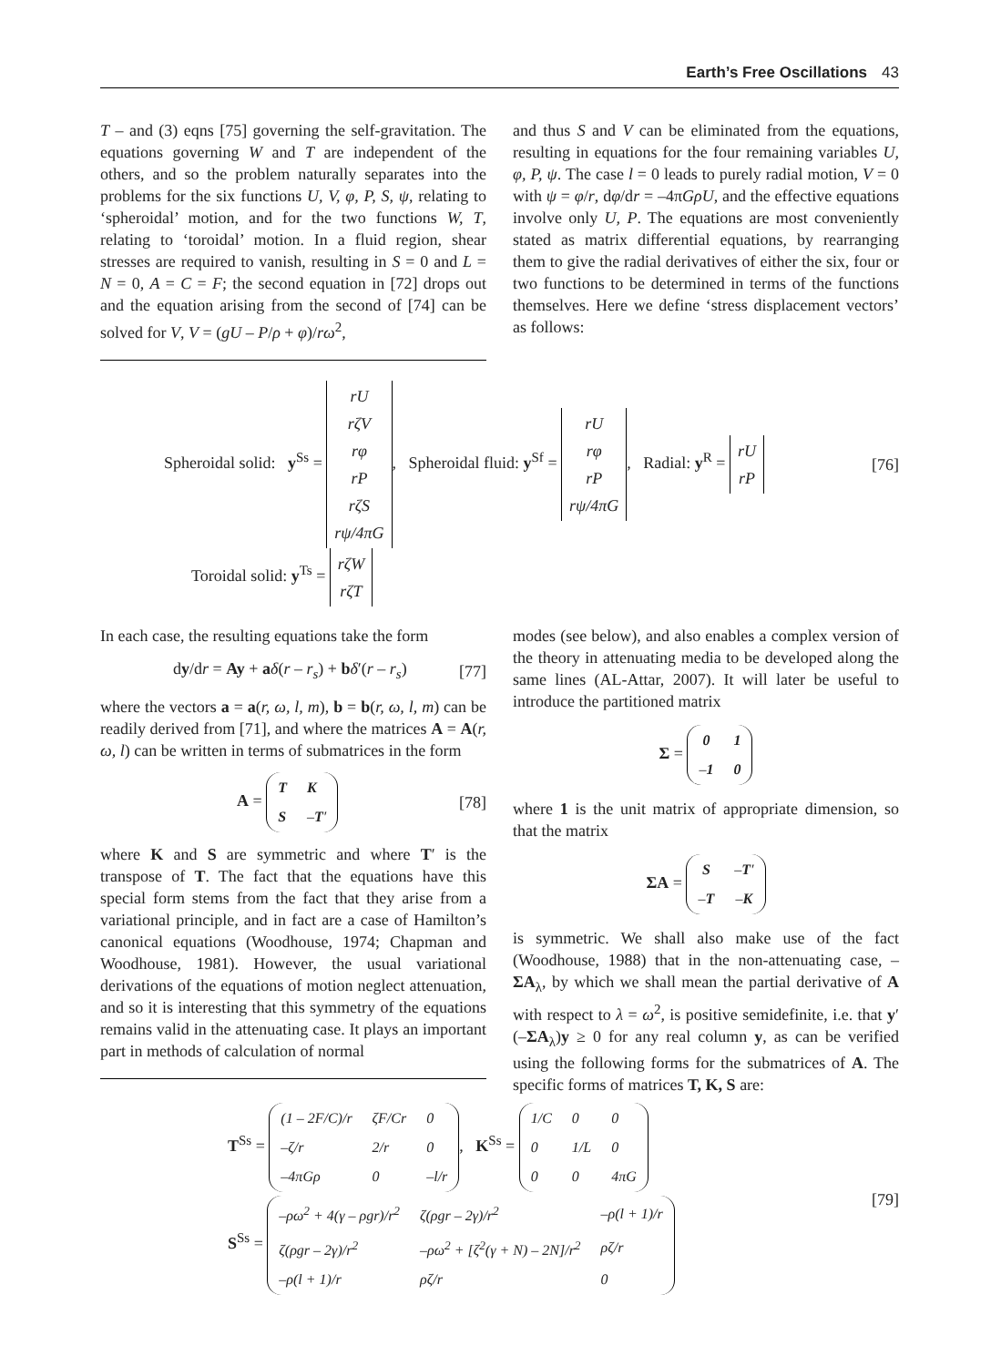Earth’s Free Oscillations 43
T – and (3) eqns [75] governing the self-gravitation. The equations governing W and T are independent of the others, and so the problem naturally separates into the problems for the six functions U, V, φ, P, S, ψ, relating to ‘spheroidal’ motion, and for the two functions W, T, relating to ‘toroidal’ motion. In a fluid region, shear stresses are required to vanish, resulting in S = 0 and L = N = 0, A = C = F; the second equation in [72] drops out and the equation arising from the second of [74] can be solved for V, V = (gU – P/ρ + φ)/rω<sup>2</sup>,
and thus S and V can be eliminated from the equations, resulting in equations for the four remaining variables U, φ, P, ψ. The case l = 0 leads to purely radial motion, V = 0 with ψ = φ/r, dφ/dr = –4πGρ U, and the effective equations involve only U, P. The equations are most conveniently stated as matrix differential equations, by rearranging them to give the radial derivatives of either the six, four or two functions to be determined in terms of the functions themselves. Here we define ‘stress displacement vectors’ as follows:
Spheroidal solid: y<sup>Ss</sup> = rU
rζV
rφ
rP
rζS
rψ/4πG, Spheroidal fluid: y<sup>Sf</sup> = rU
rφ
rP
rψ/4πG, Radial: y<sup>R</sup> = rU
rP
[76]
Toroidal solid: y<sup>Ts</sup> = rζW
rζT
In each case, the resulting equations take the form
dy/dr = Ay + aδ(r – r<sub>s</sub>) + bδ′(r – r<sub>s</sub>) [77]
where the vectors a = a(r, ω, l, m), b = b(r, ω, l, m) can be readily derived from [71], and where the matrices A = A(r, ω, l) can be written in terms of submatrices in the form
A =
| T | K |
| S | – T ′ |
[78]
where K and S are symmetric and where T′ is the transpose of T. The fact that the equations have this special form stems from the fact that they arise from a variational principle, and in fact are a case of Hamilton’s canonical equations (Woodhouse, 1974; Chapman and Woodhouse, 1981). However, the usual variational derivations of the equations of motion neglect attenuation, and so it is interesting that this symmetry of the equations remains valid in the attenuating case. It plays an important part in methods of calculation of normal
modes (see below), and also enables a complex version of the theory in attenuating media to be developed along the same lines (AL-Attar, 2007). It will later be useful to introduce the partitioned matrix
Σ =
| 0 | 1 |
| – 1 | 0 |
where 1 is the unit matrix of appropriate dimension, so that the matrix
ΣA =
| S | – T ′ |
| – T | – K |
is symmetric. We shall also make use of the fact (Woodhouse, 1988) that in the non-attenuating case, –ΣA<sub>λ</sub>, by which we shall mean the partial derivative of A with respect to λ = ω<sup>2</sup>, is positive semidefinite, i.e. that y′(–ΣA<sub>λ</sub>)y ≥ 0 for any real column y, as can be verified using the following forms for the submatrices of A. The specific forms of matrices T, K, S are:
T<sup>Ss</sup> =
| (1 – 2 F / C )/ r | ζF/Cr | 0 |
| –ζ/r | 2/r | 0 |
| –4πGρ | 0 | –l/r |
, K<sup>Ss</sup> =
| 1/C | 0 | 0 |
| 0 | 1/L | 0 |
| 0 | 0 | 4πG |
S<sup>Ss</sup> =
| –ρω<sup>2</sup> + 4(γ – ρgr)/r<sup>2</sup> | ζ(ρgr – 2γ)/r<sup>2</sup> | –ρ(l + 1)/r |
| ζ(ρgr – 2γ)/r<sup>2</sup> | –ρω<sup>2</sup> + [ζ<sup>2</sup>(γ + N) – 2N]/r<sup>2</sup> | ρζ/r |
| –ρ(l + 1)/r | ρζ/r | 0 |
[79]